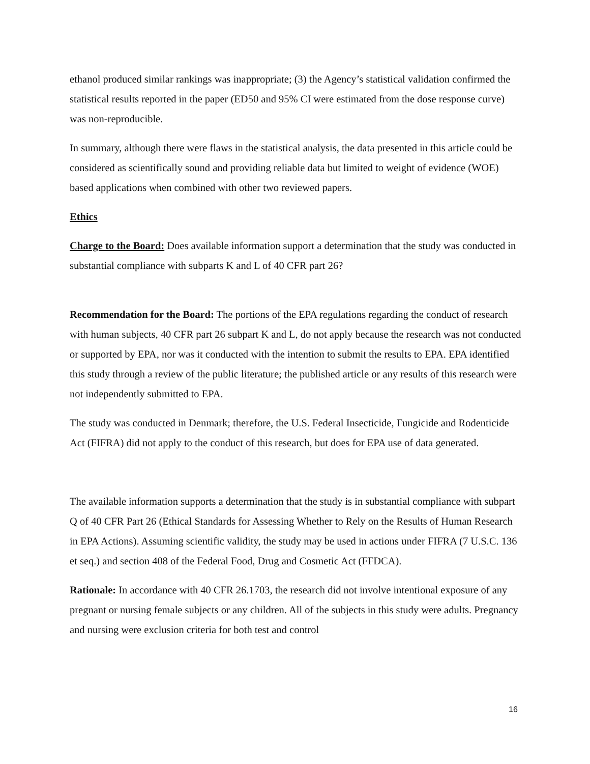ethanol produced similar rankings was inappropriate; (3) the Agency’s statistical validation confirmed the statistical results reported in the paper (ED50 and 95% CI were estimated from the dose response curve) was non-reproducible.
In summary, although there were flaws in the statistical analysis, the data presented in this article could be considered as scientifically sound and providing reliable data but limited to weight of evidence (WOE) based applications when combined with other two reviewed papers.
Ethics
Charge to the Board: Does available information support a determination that the study was conducted in substantial compliance with subparts K and L of 40 CFR part 26?
Recommendation for the Board: The portions of the EPA regulations regarding the conduct of research with human subjects, 40 CFR part 26 subpart K and L, do not apply because the research was not conducted or supported by EPA, nor was it conducted with the intention to submit the results to EPA. EPA identified this study through a review of the public literature; the published article or any results of this research were not independently submitted to EPA.
The study was conducted in Denmark; therefore, the U.S. Federal Insecticide, Fungicide and Rodenticide Act (FIFRA) did not apply to the conduct of this research, but does for EPA use of data generated.
The available information supports a determination that the study is in substantial compliance with subpart Q of 40 CFR Part 26 (Ethical Standards for Assessing Whether to Rely on the Results of Human Research in EPA Actions). Assuming scientific validity, the study may be used in actions under FIFRA (7 U.S.C. 136 et seq.) and section 408 of the Federal Food, Drug and Cosmetic Act (FFDCA).
Rationale: In accordance with 40 CFR 26.1703, the research did not involve intentional exposure of any pregnant or nursing female subjects or any children. All of the subjects in this study were adults. Pregnancy and nursing were exclusion criteria for both test and control
16